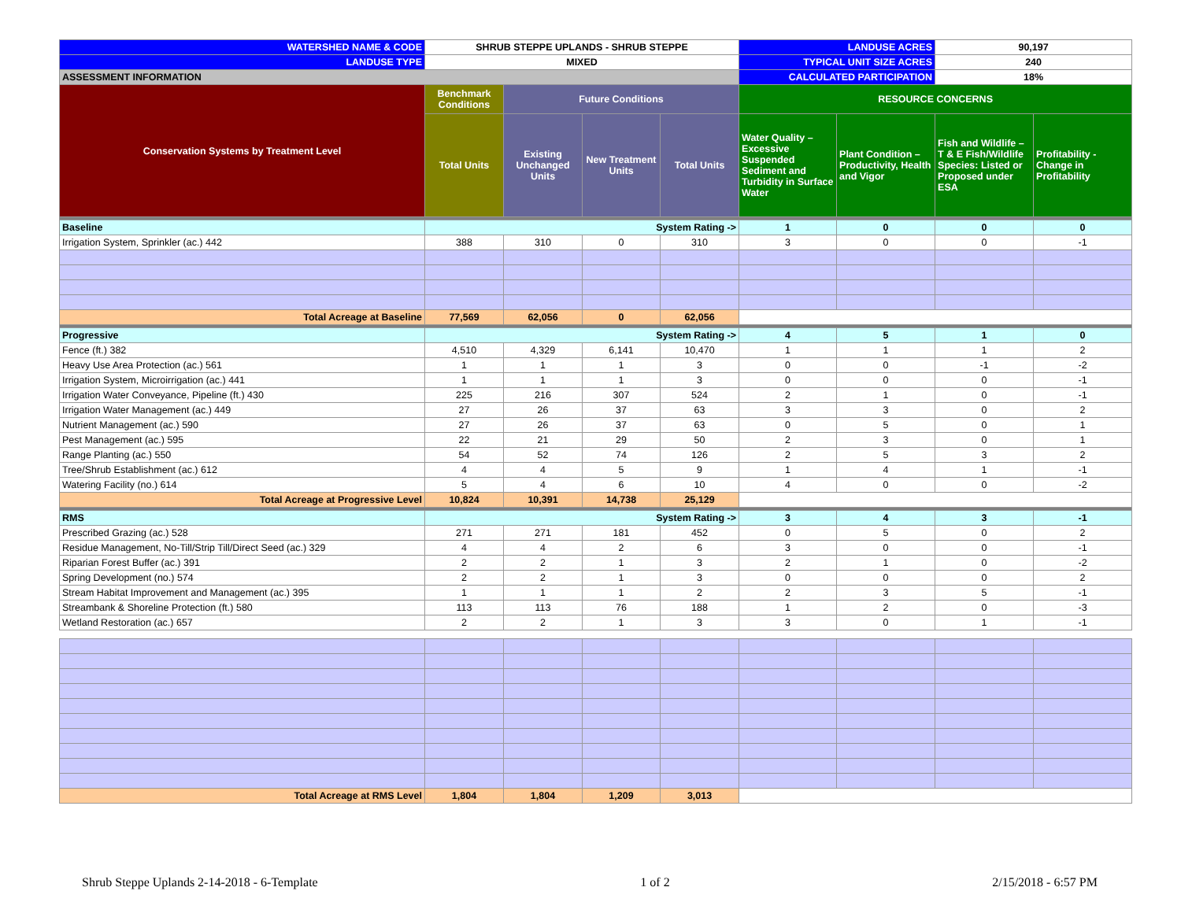| WATERSHED NAME & CODE | SHRUB STEPPE UPLANDS - SHRUB STEPPE | | | | LANDUSE ACRES | | 90,197 | |
| LANDUSE TYPE | MIXED | | | | TYPICAL UNIT SIZE ACRES | | 240 | |
| ASSESSMENT INFORMATION | | | | | CALCULATED PARTICIPATION | | 18% | |
| Conservation Systems by Treatment Level | Benchmark Conditions | Future Conditions | | | RESOURCE CONCERNS | | | |
| | Total Units | Existing Unchanged Units | New Treatment Units | Total Units | Water Quality – Excessive Suspended Sediment and Turbidity in Surface Water | Plant Condition – Productivity, Health and Vigor | Fish and Wildlife – T & E Fish/Wildlife Species: Listed or Proposed under ESA | Profitability - Change in Profitability |
| Baseline | System Rating -> | | | | 1 | 0 | 0 | 0 |
| Irrigation System, Sprinkler (ac.) 442 | 388 | 310 | 0 | 310 | 3 | 0 | 0 | -1 |
| Total Acreage at Baseline | 77,569 | 62,056 | 0 | 62,056 | | | | |
| Progressive | System Rating -> | | | | 4 | 5 | 1 | 0 |
| Fence (ft.) 382 | 4,510 | 4,329 | 6,141 | 10,470 | 1 | 1 | 1 | 2 |
| Heavy Use Area Protection (ac.) 561 | 1 | 1 | 1 | 3 | 0 | 0 | -1 | -2 |
| Irrigation System, Microirrigation (ac.) 441 | 1 | 1 | 1 | 3 | 0 | 0 | 0 | -1 |
| Irrigation Water Conveyance, Pipeline (ft.) 430 | 225 | 216 | 307 | 524 | 2 | 1 | 0 | -1 |
| Irrigation Water Management (ac.) 449 | 27 | 26 | 37 | 63 | 3 | 3 | 0 | 2 |
| Nutrient Management (ac.) 590 | 27 | 26 | 37 | 63 | 0 | 5 | 0 | 1 |
| Pest Management (ac.) 595 | 22 | 21 | 29 | 50 | 2 | 3 | 0 | 1 |
| Range Planting (ac.) 550 | 54 | 52 | 74 | 126 | 2 | 5 | 3 | 2 |
| Tree/Shrub Establishment (ac.) 612 | 4 | 4 | 5 | 9 | 1 | 4 | 1 | -1 |
| Watering Facility (no.) 614 | 5 | 4 | 6 | 10 | 4 | 0 | 0 | -2 |
| Total Acreage at Progressive Level | 10,824 | 10,391 | 14,738 | 25,129 | | | | |
| RMS | System Rating -> | | | | 3 | 4 | 3 | -1 |
| Prescribed Grazing (ac.) 528 | 271 | 271 | 181 | 452 | 0 | 5 | 0 | 2 |
| Residue Management, No-Till/Strip Till/Direct Seed (ac.) 329 | 4 | 4 | 2 | 6 | 3 | 0 | 0 | -1 |
| Riparian Forest Buffer (ac.) 391 | 2 | 2 | 1 | 3 | 2 | 1 | 0 | -2 |
| Spring Development (no.) 574 | 2 | 2 | 1 | 3 | 0 | 0 | 0 | 2 |
| Stream Habitat Improvement and Management (ac.) 395 | 1 | 1 | 1 | 2 | 2 | 3 | 5 | -1 |
| Streambank & Shoreline Protection (ft.) 580 | 113 | 113 | 76 | 188 | 1 | 2 | 0 | -3 |
| Wetland Restoration (ac.) 657 | 2 | 2 | 1 | 3 | 3 | 0 | 1 | -1 |
| Total Acreage at RMS Level | 1,804 | 1,804 | 1,209 | 3,013 | | | | |
Shrub Steppe Uplands 2-14-2018 - 6-Template 1 of 2 2/15/2018 - 6:57 PM